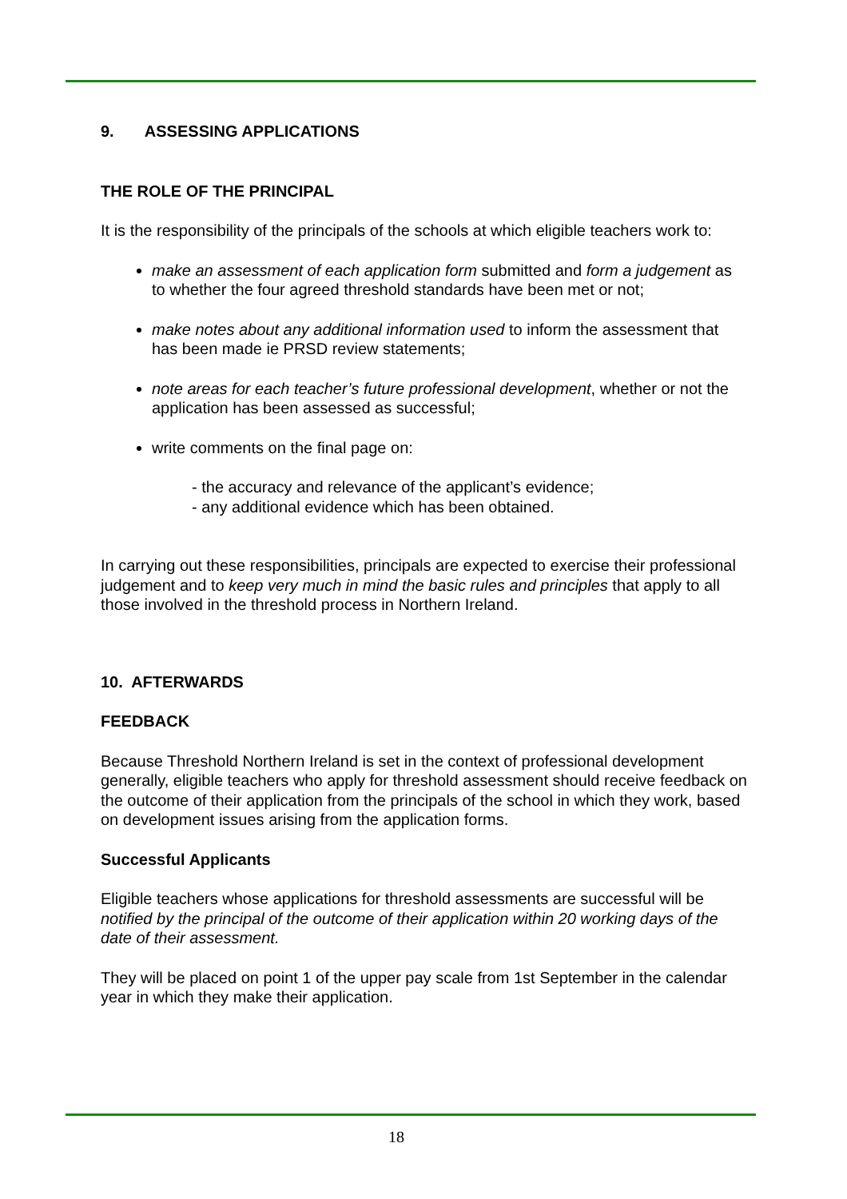9. ASSESSING APPLICATIONS
THE ROLE OF THE PRINCIPAL
It is the responsibility of the principals of the schools at which eligible teachers work to:
make an assessment of each application form submitted and form a judgement as to whether the four agreed threshold standards have been met or not;
make notes about any additional information used to inform the assessment that has been made ie PRSD review statements;
note areas for each teacher’s future professional development, whether or not the application has been assessed as successful;
write comments on the final page on:
- the accuracy and relevance of the applicant’s evidence;
- any additional evidence which has been obtained.
In carrying out these responsibilities, principals are expected to exercise their professional judgement and to keep very much in mind the basic rules and principles that apply to all those involved in the threshold process in Northern Ireland.
10. AFTERWARDS
FEEDBACK
Because Threshold Northern Ireland is set in the context of professional development generally, eligible teachers who apply for threshold assessment should receive feedback on the outcome of their application from the principals of the school in which they work, based on development issues arising from the application forms.
Successful Applicants
Eligible teachers whose applications for threshold assessments are successful will be notified by the principal of the outcome of their application within 20 working days of the date of their assessment.
They will be placed on point 1 of the upper pay scale from 1st September in the calendar year in which they make their application.
18